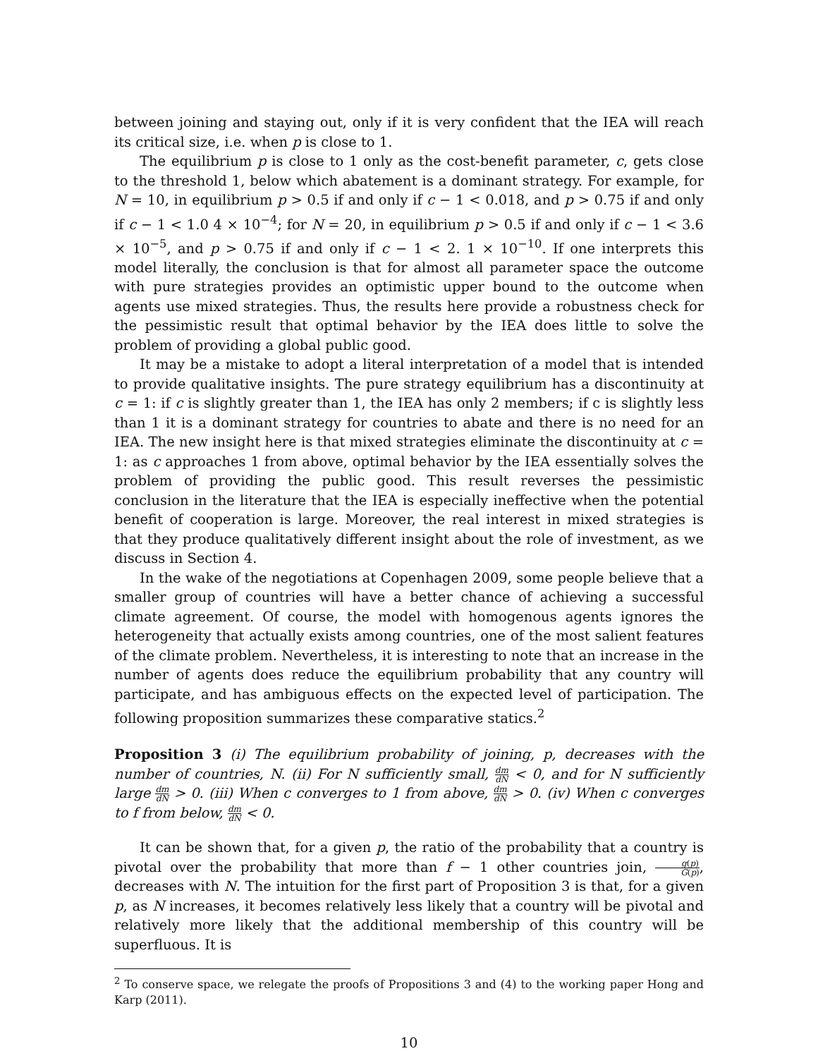between joining and staying out, only if it is very confident that the IEA will reach its critical size, i.e. when p is close to 1.
The equilibrium p is close to 1 only as the cost-benefit parameter, c, gets close to the threshold 1, below which abatement is a dominant strategy. For example, for N = 10, in equilibrium p > 0.5 if and only if c − 1 < 0.018, and p > 0.75 if and only if c − 1 < 1.0 4 × 10<sup>−4</sup>; for N = 20, in equilibrium p > 0.5 if and only if c − 1 < 3.6 × 10<sup>−5</sup>, and p > 0.75 if and only if c − 1 < 2. 1 × 10<sup>−10</sup>. If one interprets this model literally, the conclusion is that for almost all parameter space the outcome with pure strategies provides an optimistic upper bound to the outcome when agents use mixed strategies. Thus, the results here provide a robustness check for the pessimistic result that optimal behavior by the IEA does little to solve the problem of providing a global public good.
It may be a mistake to adopt a literal interpretation of a model that is intended to provide qualitative insights. The pure strategy equilibrium has a discontinuity at c = 1: if c is slightly greater than 1, the IEA has only 2 members; if c is slightly less than 1 it is a dominant strategy for countries to abate and there is no need for an IEA. The new insight here is that mixed strategies eliminate the discontinuity at c = 1: as c approaches 1 from above, optimal behavior by the IEA essentially solves the problem of providing the public good. This result reverses the pessimistic conclusion in the literature that the IEA is especially ineffective when the potential benefit of cooperation is large. Moreover, the real interest in mixed strategies is that they produce qualitatively different insight about the role of investment, as we discuss in Section 4.
In the wake of the negotiations at Copenhagen 2009, some people believe that a smaller group of countries will have a better chance of achieving a successful climate agreement. Of course, the model with homogenous agents ignores the heterogeneity that actually exists among countries, one of the most salient features of the climate problem. Nevertheless, it is interesting to note that an increase in the number of agents does reduce the equilibrium probability that any country will participate, and has ambiguous effects on the expected level of participation. The following proposition summarizes these comparative statics.<sup>2</sup>
Proposition 3 (i) The equilibrium probability of joining, p, decreases with the number of countries, N. (ii) For N sufficiently small, dm dN < 0, and for N sufficiently large dm dN > 0. (iii) When c converges to 1 from above, dm dN > 0. (iv) When c converges to f from below, dm dN < 0.
It can be shown that, for a given p, the ratio of the probability that a country is pivotal over the probability that more than f − 1 other countries join, g(p) G(p), decreases with N. The intuition for the first part of Proposition 3 is that, for a given p, as N increases, it becomes relatively less likely that a country will be pivotal and relatively more likely that the additional membership of this country will be superfluous. It is
<sup>2</sup> To conserve space, we relegate the proofs of Propositions 3 and (4) to the working paper Hong and Karp (2011).
10